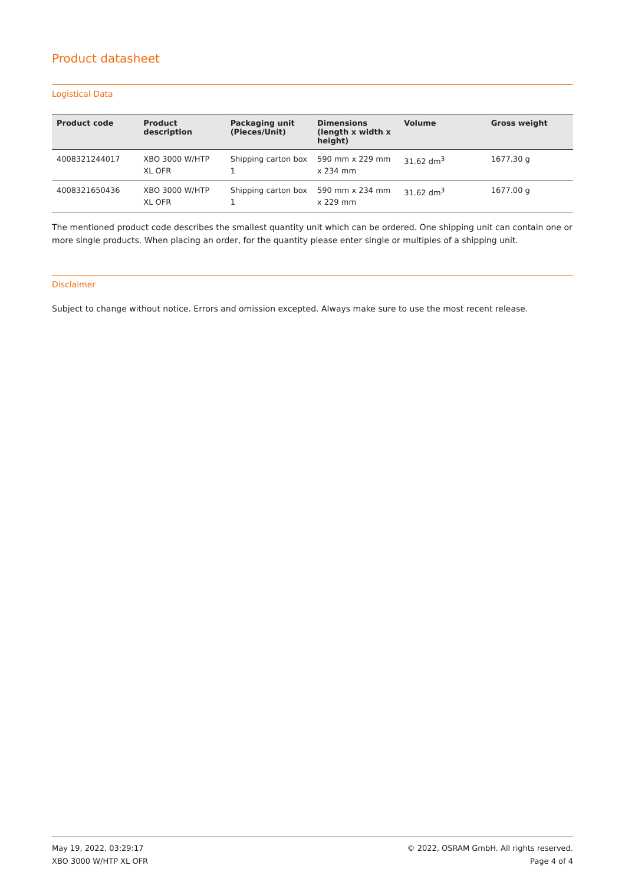Product datasheet
Logistical Data
| Product code | Product description | Packaging unit (Pieces/Unit) | Dimensions (length x width x height) | Volume | Gross weight |
| --- | --- | --- | --- | --- | --- |
| 4008321244017 | XBO 3000 W/HTP XL OFR | Shipping carton box 1 | 590 mm x 229 mm x 234 mm | 31.62 dm<sup>3</sup> | 1677.30 g |
| 4008321650436 | XBO 3000 W/HTP XL OFR | Shipping carton box 1 | 590 mm x 234 mm x 229 mm | 31.62 dm<sup>3</sup> | 1677.00 g |
The mentioned product code describes the smallest quantity unit which can be ordered. One shipping unit can contain one or more single products. When placing an order, for the quantity please enter single or multiples of a shipping unit.
Disclaimer
Subject to change without notice. Errors and omission excepted. Always make sure to use the most recent release.
May 19, 2022, 03:29:17
XBO 3000 W/HTP XL OFR
© 2022, OSRAM GmbH. All rights reserved.
Page 4 of 4